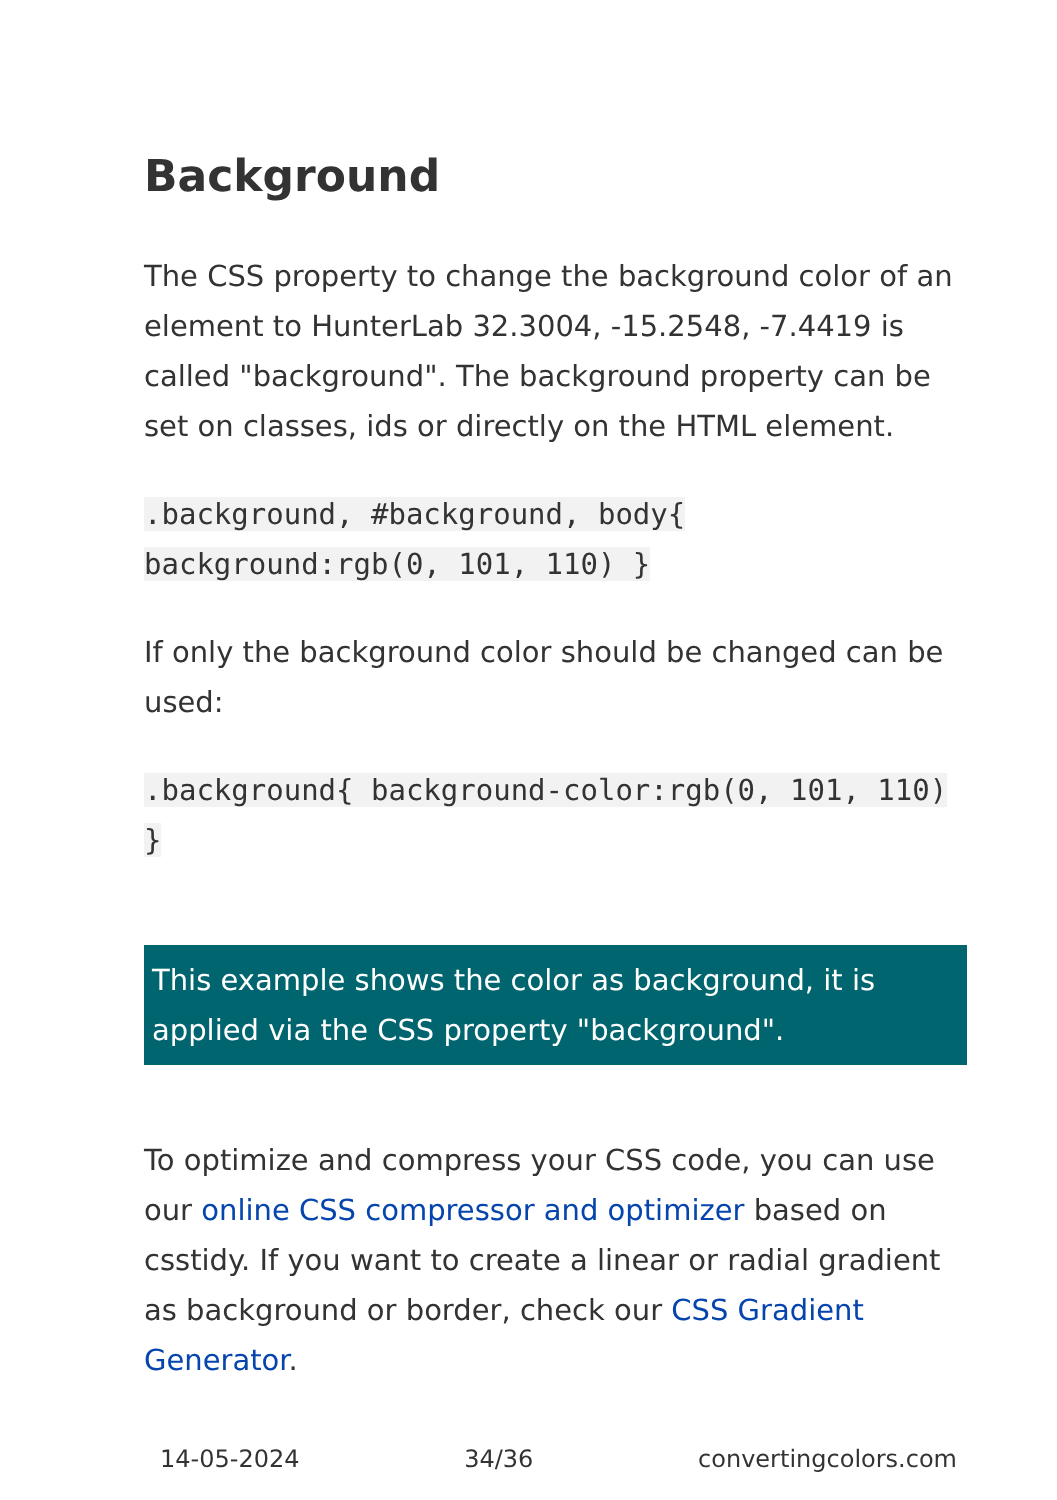Background
The CSS property to change the background color of an element to HunterLab 32.3004, -15.2548, -7.4419 is called "background". The background property can be set on classes, ids or directly on the HTML element.
.background, #background, body{ background:rgb(0, 101, 110) }
If only the background color should be changed can be used:
.background{ background-color:rgb(0, 101, 110) }
This example shows the color as background, it is applied via the CSS property "background".
To optimize and compress your CSS code, you can use our online CSS compressor and optimizer based on csstidy. If you want to create a linear or radial gradient as background or border, check our CSS Gradient Generator.
14-05-2024 34/36 convertingcolors.com